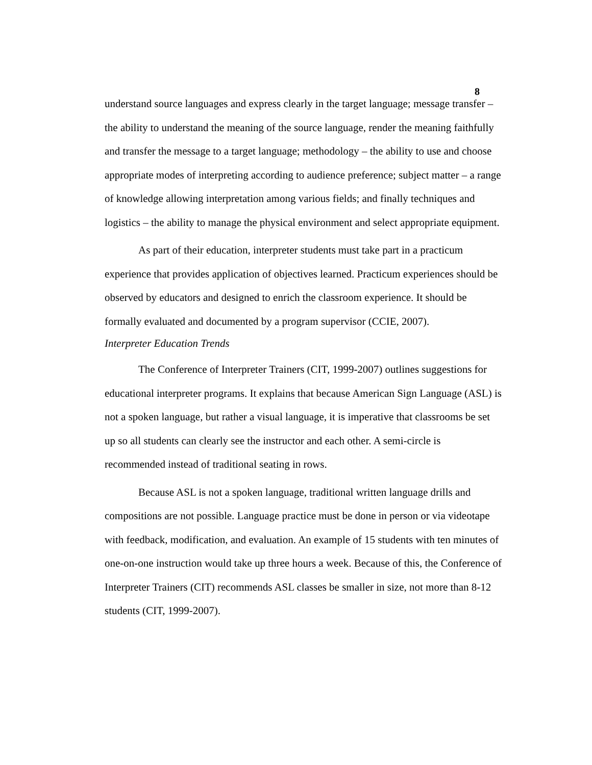8
understand source languages and express clearly in the target language; message transfer – the ability to understand the meaning of the source language, render the meaning faithfully and transfer the message to a target language; methodology – the ability to use and choose appropriate modes of interpreting according to audience preference; subject matter – a range of knowledge allowing interpretation among various fields; and finally techniques and logistics – the ability to manage the physical environment and select appropriate equipment.
As part of their education, interpreter students must take part in a practicum experience that provides application of objectives learned. Practicum experiences should be observed by educators and designed to enrich the classroom experience. It should be formally evaluated and documented by a program supervisor (CCIE, 2007).
Interpreter Education Trends
The Conference of Interpreter Trainers (CIT, 1999-2007) outlines suggestions for educational interpreter programs. It explains that because American Sign Language (ASL) is not a spoken language, but rather a visual language, it is imperative that classrooms be set up so all students can clearly see the instructor and each other. A semi-circle is recommended instead of traditional seating in rows.
Because ASL is not a spoken language, traditional written language drills and compositions are not possible. Language practice must be done in person or via videotape with feedback, modification, and evaluation. An example of 15 students with ten minutes of one-on-one instruction would take up three hours a week. Because of this, the Conference of Interpreter Trainers (CIT) recommends ASL classes be smaller in size, not more than 8-12 students (CIT, 1999-2007).